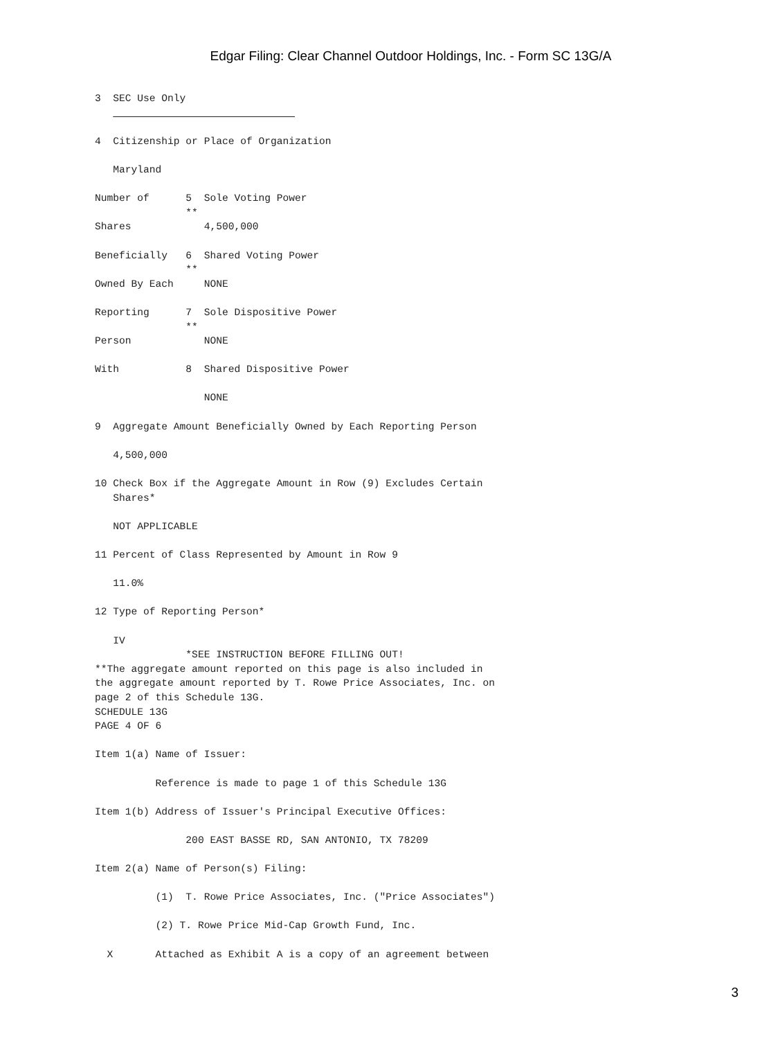Edgar Filing: Clear Channel Outdoor Holdings, Inc. - Form SC 13G/A
3  SEC Use Only
                                 

4  Citizenship or Place of Organization

   Maryland

Number of      5  Sole Voting Power
               **
Shares            4,500,000

Beneficially   6  Shared Voting Power
               **
Owned By Each     NONE

Reporting      7  Sole Dispositive Power
               **
Person            NONE

With           8  Shared Dispositive Power

                  NONE

9  Aggregate Amount Beneficially Owned by Each Reporting Person

   4,500,000

10 Check Box if the Aggregate Amount in Row (9) Excludes Certain
   Shares*

   NOT APPLICABLE

11 Percent of Class Represented by Amount in Row 9

   11.0%

12 Type of Reporting Person*

   IV
               *SEE INSTRUCTION BEFORE FILLING OUT!
**The aggregate amount reported on this page is also included in
the aggregate amount reported by T. Rowe Price Associates, Inc. on
page 2 of this Schedule 13G.
SCHEDULE 13G
PAGE 4 OF 6

Item 1(a) Name of Issuer:

          Reference is made to page 1 of this Schedule 13G

Item 1(b) Address of Issuer's Principal Executive Offices:

               200 EAST BASSE RD, SAN ANTONIO, TX 78209

Item 2(a) Name of Person(s) Filing:

          (1)  T. Rowe Price Associates, Inc. ("Price Associates")

          (2) T. Rowe Price Mid-Cap Growth Fund, Inc.

  X       Attached as Exhibit A is a copy of an agreement between
3